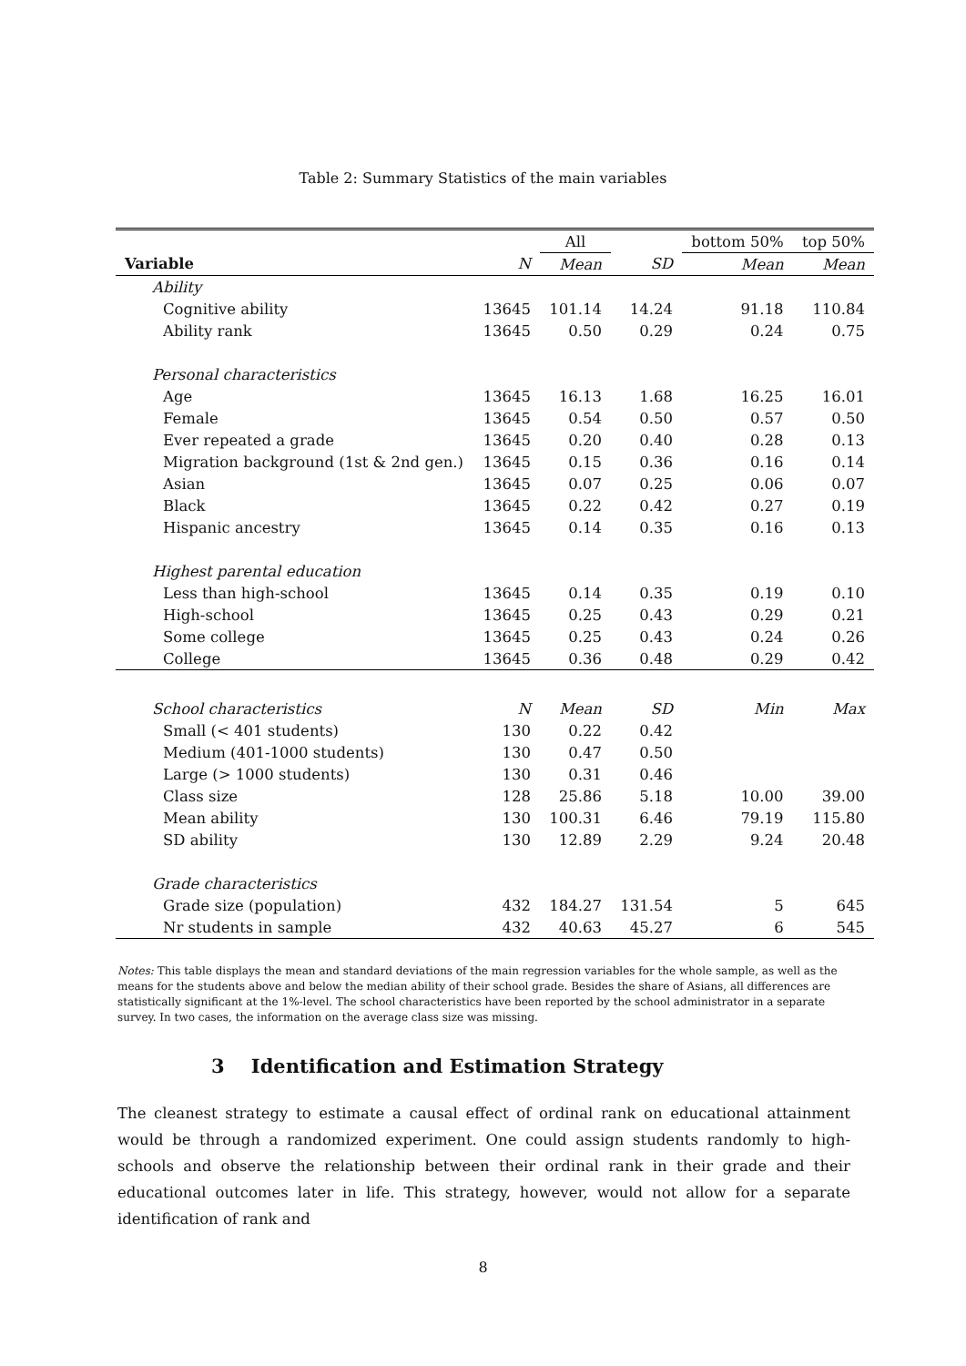Table 2: Summary Statistics of the main variables
| | | All | | bottom 50% | top 50% |
| Variable | N | Mean | SD | Mean | Mean |
| Ability | | | | | |
| Cognitive ability | 13645 | 101.14 | 14.24 | 91.18 | 110.84 |
| Ability rank | 13645 | 0.50 | 0.29 | 0.24 | 0.75 |
| Personal characteristics | | | | | |
| Age | 13645 | 16.13 | 1.68 | 16.25 | 16.01 |
| Female | 13645 | 0.54 | 0.50 | 0.57 | 0.50 |
| Ever repeated a grade | 13645 | 0.20 | 0.40 | 0.28 | 0.13 |
| Migration background (1st & 2nd gen.) | 13645 | 0.15 | 0.36 | 0.16 | 0.14 |
| Asian | 13645 | 0.07 | 0.25 | 0.06 | 0.07 |
| Black | 13645 | 0.22 | 0.42 | 0.27 | 0.19 |
| Hispanic ancestry | 13645 | 0.14 | 0.35 | 0.16 | 0.13 |
| Highest parental education | | | | | |
| Less than high-school | 13645 | 0.14 | 0.35 | 0.19 | 0.10 |
| High-school | 13645 | 0.25 | 0.43 | 0.29 | 0.21 |
| Some college | 13645 | 0.25 | 0.43 | 0.24 | 0.26 |
| College | 13645 | 0.36 | 0.48 | 0.29 | 0.42 |
| School characteristics | N | Mean | SD | Min | Max |
| Small (< 401 students) | 130 | 0.22 | 0.42 | | |
| Medium (401-1000 students) | 130 | 0.47 | 0.50 | | |
| Large (> 1000 students) | 130 | 0.31 | 0.46 | | |
| Class size | 128 | 25.86 | 5.18 | 10.00 | 39.00 |
| Mean ability | 130 | 100.31 | 6.46 | 79.19 | 115.80 |
| SD ability | 130 | 12.89 | 2.29 | 9.24 | 20.48 |
| Grade characteristics | | | | | |
| Grade size (population) | 432 | 184.27 | 131.54 | 5 | 645 |
| Nr students in sample | 432 | 40.63 | 45.27 | 6 | 545 |
Notes: This table displays the mean and standard deviations of the main regression variables for the whole sample, as well as the means for the students above and below the median ability of their school grade. Besides the share of Asians, all differences are statistically significant at the 1%-level. The school characteristics have been reported by the school administrator in a separate survey. In two cases, the information on the average class size was missing.
3 Identification and Estimation Strategy
The cleanest strategy to estimate a causal effect of ordinal rank on educational attainment would be through a randomized experiment. One could assign students randomly to high-schools and observe the relationship between their ordinal rank in their grade and their educational outcomes later in life. This strategy, however, would not allow for a separate identification of rank and
8